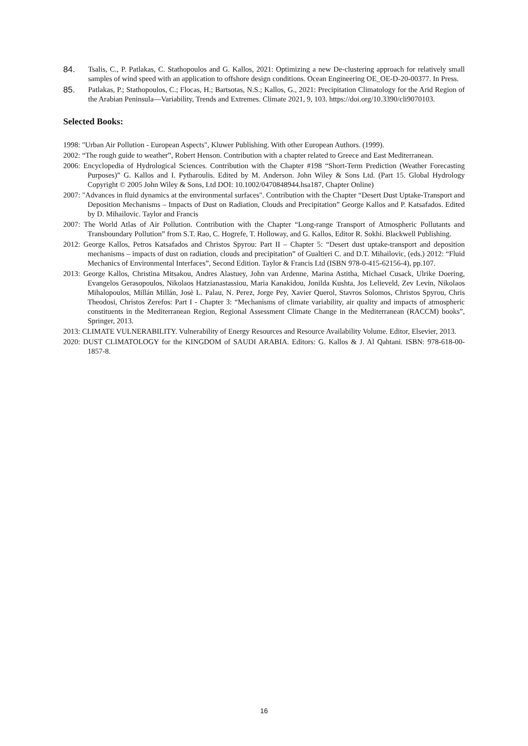84. Tsalis, C., P. Patlakas, C. Stathopoulos and G. Kallos, 2021: Optimizing a new De-clustering approach for relatively small samples of wind speed with an application to offshore design conditions. Ocean Engineering OE_OE-D-20-00377. In Press.
85. Patlakas, P.; Stathopoulos, C.; Flocas, H.; Bartsotas, N.S.; Kallos, G., 2021: Precipitation Climatology for the Arid Region of the Arabian Peninsula—Variability, Trends and Extremes. Climate 2021, 9, 103. https://doi.org/10.3390/cli9070103.
Selected Books:
1998: "Urban Air Pollution - European Aspects", Kluwer Publishing. With other European Authors. (1999).
2002: “The rough guide to weather”, Robert Henson. Contribution with a chapter related to Greece and East Mediterranean.
2006: Encyclopedia of Hydrological Sciences. Contribution with the Chapter #198 “Short-Term Prediction (Weather Forecasting Purposes)” G. Kallos and I. Pytharoulis. Edited by M. Anderson. John Wiley & Sons Ltd. (Part 15. Global Hydrology Copyright © 2005 John Wiley & Sons, Ltd DOI: 10.1002/0470848944.hsa187, Chapter Online)
2007: "Advances in fluid dynamics at the environmental surfaces". Contribution with the Chapter “Desert Dust Uptake-Transport and Deposition Mechanisms – Impacts of Dust on Radiation, Clouds and Precipitation” George Kallos and P. Katsafados. Edited by D. Mihailovic. Taylor and Francis
2007: The World Atlas of Air Pollution. Contribution with the Chapter “Long-range Transport of Atmospheric Pollutants and Transboundary Pollution” from S.T. Rao, C. Hogrefe, T. Holloway, and G. Kallos, Editor R. Sokhi. Blackwell Publishing.
2012: George Kallos, Petros Katsafados and Christos Spyrou: Part II – Chapter 5: “Desert dust uptake-transport and deposition mechanisms – impacts of dust on radiation, clouds and precipitation” of Gualtieri C. and D.T. Mihailovic, (eds.) 2012: “Fluid Mechanics of Environmental Interfaces”, Second Edition. Taylor & Francis Ltd (ISBN 978-0-415-62156-4), pp.107.
2013: George Kallos, Christina Mitsakou, Andres Alastuey, John van Ardenne, Marina Astitha, Michael Cusack, Ulrike Doering, Evangelos Gerasopoulos, Nikolaos Hatzianastassiou, Maria Kanakidou, Jonilda Kushta, Jos Lelieveld, Zev Levin, Nikolaos Mihalopoulos, Millán Millán, Josè L. Palau, N. Perez, Jorge Pey, Xavier Querol, Stavros Solomos, Christos Spyrou, Chris Theodosi, Christos Zerefos: Part I - Chapter 3: “Mechanisms of climate variability, air quality and impacts of atmospheric constituents in the Mediterranean Region, Regional Assessment Climate Change in the Mediterranean (RACCM) books”, Springer, 2013.
2013: CLIMATE VULNERABILITY. Vulnerability of Energy Resources and Resource Availability Volume. Editor, Elsevier, 2013.
2020: DUST CLIMATOLOGY for the KINGDOM of SAUDI ARABIA. Editors: G. Kallos & J. Al Qahtani. ISBN: 978-618-00-1857-8.
16